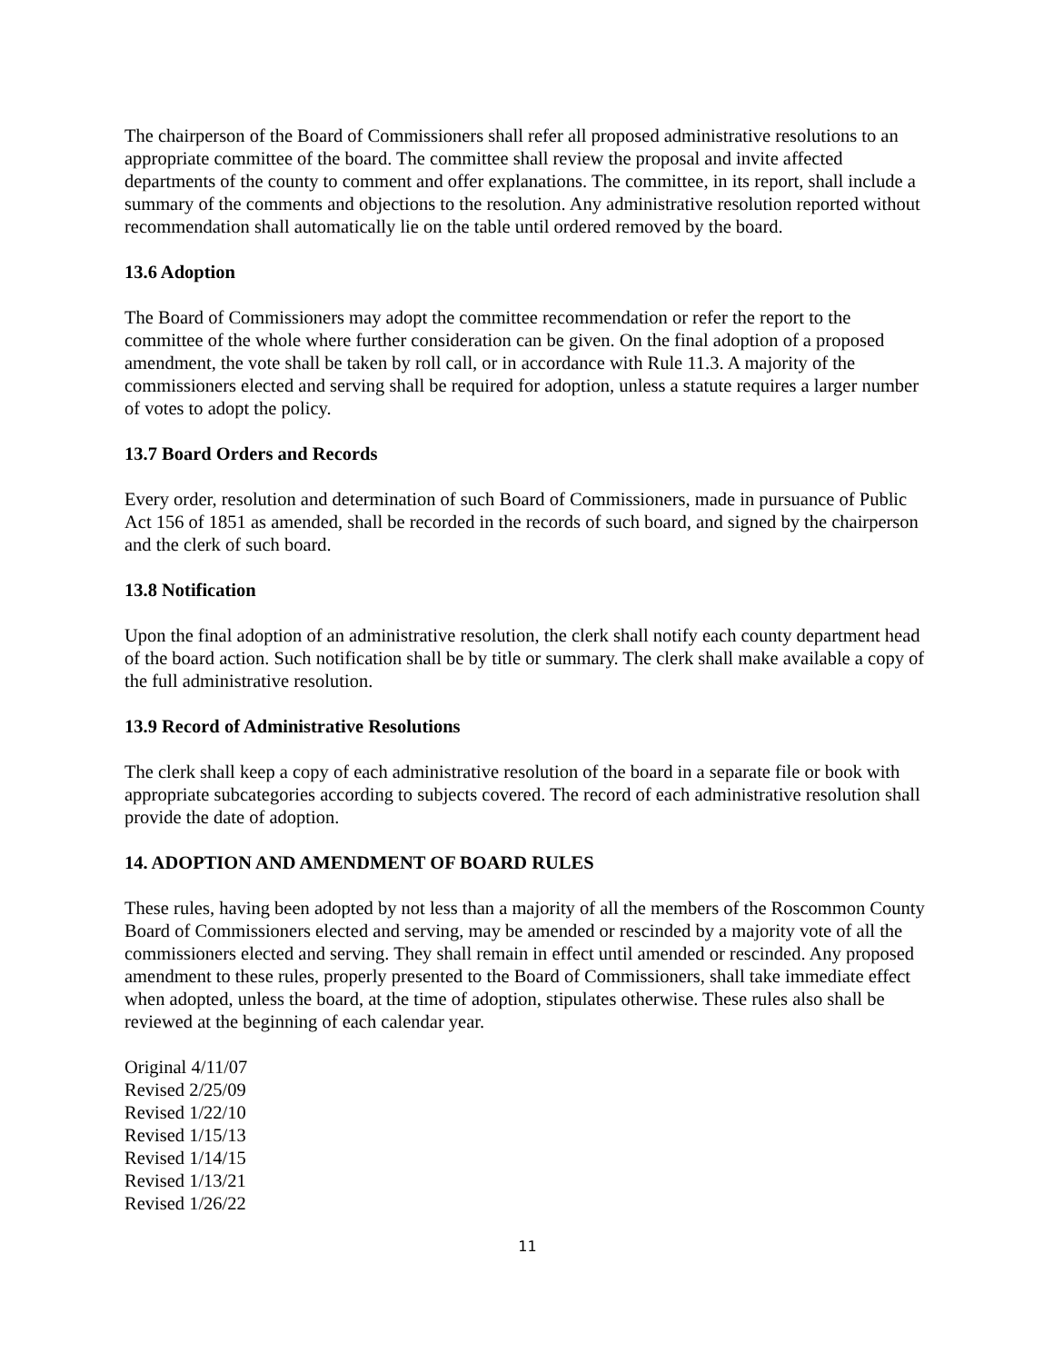The chairperson of the Board of Commissioners shall refer all proposed administrative resolutions to an appropriate committee of the board. The committee shall review the proposal and invite affected departments of the county to comment and offer explanations. The committee, in its report, shall include a summary of the comments and objections to the resolution. Any administrative resolution reported without recommendation shall automatically lie on the table until ordered removed by the board.
13.6 Adoption
The Board of Commissioners may adopt the committee recommendation or refer the report to the committee of the whole where further consideration can be given. On the final adoption of a proposed amendment, the vote shall be taken by roll call, or in accordance with Rule 11.3. A majority of the commissioners elected and serving shall be required for adoption, unless a statute requires a larger number of votes to adopt the policy.
13.7 Board Orders and Records
Every order, resolution and determination of such Board of Commissioners, made in pursuance of Public Act 156 of 1851 as amended, shall be recorded in the records of such board, and signed by the chairperson and the clerk of such board.
13.8 Notification
Upon the final adoption of an administrative resolution, the clerk shall notify each county department head of the board action. Such notification shall be by title or summary. The clerk shall make available a copy of the full administrative resolution.
13.9 Record of Administrative Resolutions
The clerk shall keep a copy of each administrative resolution of the board in a separate file or book with appropriate subcategories according to subjects covered. The record of each administrative resolution shall provide the date of adoption.
14. ADOPTION AND AMENDMENT OF BOARD RULES
These rules, having been adopted by not less than a majority of all the members of the Roscommon County Board of Commissioners elected and serving, may be amended or rescinded by a majority vote of all the commissioners elected and serving. They shall remain in effect until amended or rescinded. Any proposed amendment to these rules, properly presented to the Board of Commissioners, shall take immediate effect when adopted, unless the board, at the time of adoption, stipulates otherwise. These rules also shall be reviewed at the beginning of each calendar year.
Original 4/11/07
Revised 2/25/09
Revised 1/22/10
Revised 1/15/13
Revised 1/14/15
Revised 1/13/21
Revised 1/26/22
11